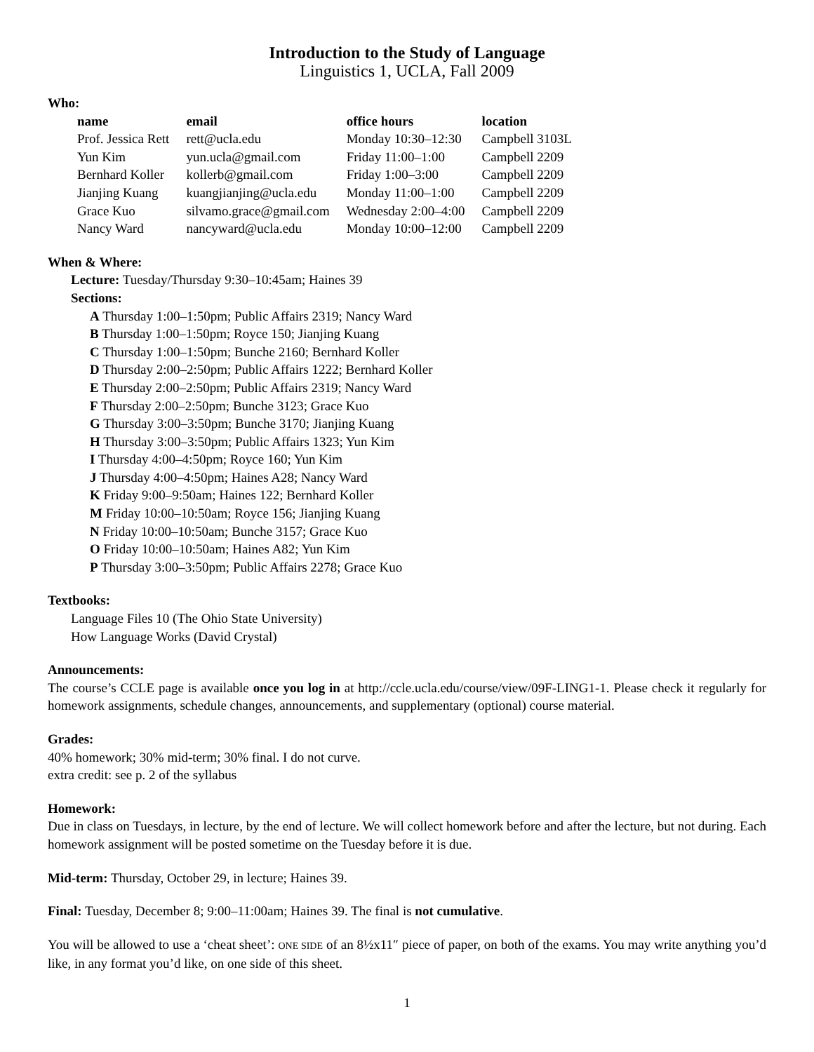Introduction to the Study of Language
Linguistics 1, UCLA, Fall 2009
Who:
| name | email | office hours | location |
| --- | --- | --- | --- |
| Prof. Jessica Rett | rett@ucla.edu | Monday 10:30–12:30 | Campbell 3103L |
| Yun Kim | yun.ucla@gmail.com | Friday 11:00–1:00 | Campbell 2209 |
| Bernhard Koller | kollerb@gmail.com | Friday 1:00–3:00 | Campbell 2209 |
| Jianjing Kuang | kuangjianjing@ucla.edu | Monday 11:00–1:00 | Campbell 2209 |
| Grace Kuo | silvamo.grace@gmail.com | Wednesday 2:00–4:00 | Campbell 2209 |
| Nancy Ward | nancyward@ucla.edu | Monday 10:00–12:00 | Campbell 2209 |
When & Where:
Lecture: Tuesday/Thursday 9:30–10:45am; Haines 39
Sections:
A Thursday 1:00–1:50pm; Public Affairs 2319; Nancy Ward
B Thursday 1:00–1:50pm; Royce 150; Jianjing Kuang
C Thursday 1:00–1:50pm; Bunche 2160; Bernhard Koller
D Thursday 2:00–2:50pm; Public Affairs 1222; Bernhard Koller
E Thursday 2:00–2:50pm; Public Affairs 2319; Nancy Ward
F Thursday 2:00–2:50pm; Bunche 3123; Grace Kuo
G Thursday 3:00–3:50pm; Bunche 3170; Jianjing Kuang
H Thursday 3:00–3:50pm; Public Affairs 1323; Yun Kim
I Thursday 4:00–4:50pm; Royce 160; Yun Kim
J Thursday 4:00–4:50pm; Haines A28; Nancy Ward
K Friday 9:00–9:50am; Haines 122; Bernhard Koller
M Friday 10:00–10:50am; Royce 156; Jianjing Kuang
N Friday 10:00–10:50am; Bunche 3157; Grace Kuo
O Friday 10:00–10:50am; Haines A82; Yun Kim
P Thursday 3:00–3:50pm; Public Affairs 2278; Grace Kuo
Textbooks:
Language Files 10 (The Ohio State University)
How Language Works (David Crystal)
Announcements:
The course’s CCLE page is available once you log in at http://ccle.ucla.edu/course/view/09F-LING1-1. Please check it regularly for homework assignments, schedule changes, announcements, and supplementary (optional) course material.
Grades:
40% homework; 30% mid-term; 30% final. I do not curve.
extra credit: see p. 2 of the syllabus
Homework:
Due in class on Tuesdays, in lecture, by the end of lecture. We will collect homework before and after the lecture, but not during. Each homework assignment will be posted sometime on the Tuesday before it is due.
Mid-term: Thursday, October 29, in lecture; Haines 39.
Final: Tuesday, December 8; 9:00–11:00am; Haines 39. The final is not cumulative.
You will be allowed to use a ‘cheat sheet’: ONE SIDE of an 8½x11″ piece of paper, on both of the exams. You may write anything you’d like, in any format you’d like, on one side of this sheet.
1